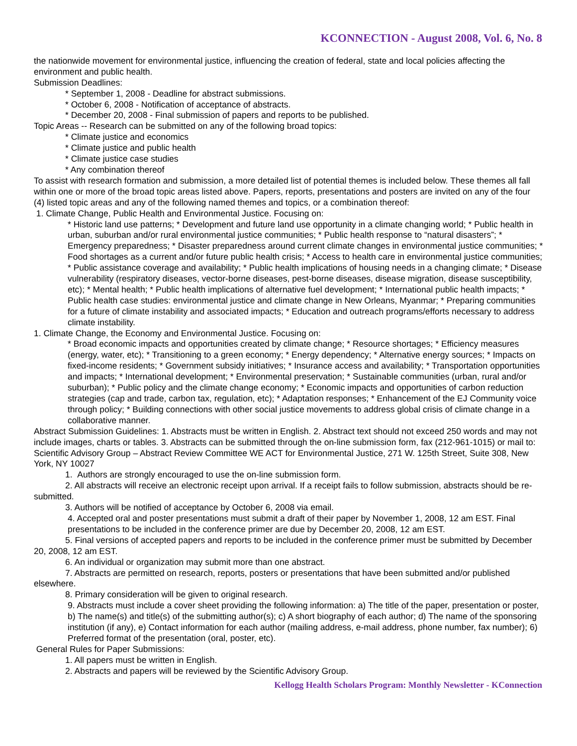KCONNECTION - August 2008, Vol. 6, No. 8
the nationwide movement for environmental justice, influencing the creation of federal, state and local policies affecting the environment and public health.
Submission Deadlines:
* September 1, 2008 - Deadline for abstract submissions.
* October 6, 2008 - Notification of acceptance of abstracts.
* December 20, 2008 - Final submission of papers and reports to be published.
Topic Areas -- Research can be submitted on any of the following broad topics:
* Climate justice and economics
* Climate justice and public health
* Climate justice case studies
* Any combination thereof
To assist with research formation and submission, a more detailed list of potential themes is included below. These themes all fall within one or more of the broad topic areas listed above. Papers, reports, presentations and posters are invited on any of the four (4) listed topic areas and any of the following named themes and topics, or a combination thereof:
1. Climate Change, Public Health and Environmental Justice. Focusing on:
* Historic land use patterns; * Development and future land use opportunity in a climate changing world; * Public health in urban, suburban and/or rural environmental justice communities; * Public health response to “natural disasters”; * Emergency preparedness; * Disaster preparedness around current climate changes in environmental justice communities; * Food shortages as a current and/or future public health crisis; * Access to health care in environmental justice communities;
* Public assistance coverage and availability; * Public health implications of housing needs in a changing climate; * Disease vulnerability (respiratory diseases, vector-borne diseases, pest-borne diseases, disease migration, disease susceptibility, etc); * Mental health; * Public health implications of alternative fuel development; * International public health impacts; * Public health case studies: environmental justice and climate change in New Orleans, Myanmar; * Preparing communities for a future of climate instability and associated impacts; * Education and outreach programs/efforts necessary to address climate instability.
1. Climate Change, the Economy and Environmental Justice. Focusing on:
* Broad economic impacts and opportunities created by climate change; * Resource shortages; * Efficiency measures (energy, water, etc); * Transitioning to a green economy; * Energy dependency; * Alternative energy sources; * Impacts on fixed-income residents; * Government subsidy initiatives; * Insurance access and availability; * Transportation opportunities and impacts; * International development; * Environmental preservation; * Sustainable communities (urban, rural and/or suburban); * Public policy and the climate change economy; * Economic impacts and opportunities of carbon reduction strategies (cap and trade, carbon tax, regulation, etc); * Adaptation responses; * Enhancement of the EJ Community voice through policy; * Building connections with other social justice movements to address global crisis of climate change in a collaborative manner.
Abstract Submission Guidelines: 1. Abstracts must be written in English. 2. Abstract text should not exceed 250 words and may not include images, charts or tables. 3. Abstracts can be submitted through the on-line submission form, fax (212-961-1015) or mail to: Scientific Advisory Group – Abstract Review Committee WE ACT for Environmental Justice, 271 W. 125th Street, Suite 308, New York, NY 10027
1. Authors are strongly encouraged to use the on-line submission form.
2. All abstracts will receive an electronic receipt upon arrival. If a receipt fails to follow submission, abstracts should be re-submitted.
3. Authors will be notified of acceptance by October 6, 2008 via email.
4. Accepted oral and poster presentations must submit a draft of their paper by November 1, 2008, 12 am EST. Final presentations to be included in the conference primer are due by December 20, 2008, 12 am EST.
5. Final versions of accepted papers and reports to be included in the conference primer must be submitted by December 20, 2008, 12 am EST.
6. An individual or organization may submit more than one abstract.
7. Abstracts are permitted on research, reports, posters or presentations that have been submitted and/or published elsewhere.
8. Primary consideration will be given to original research.
9. Abstracts must include a cover sheet providing the following information: a) The title of the paper, presentation or poster, b) The name(s) and title(s) of the submitting author(s); c) A short biography of each author; d) The name of the sponsoring institution (if any), e) Contact information for each author (mailing address, e-mail address, phone number, fax number); 6) Preferred format of the presentation (oral, poster, etc).
General Rules for Paper Submissions:
1. All papers must be written in English.
2. Abstracts and papers will be reviewed by the Scientific Advisory Group.
Kellogg Health Scholars Program: Monthly Newsletter - KConnection